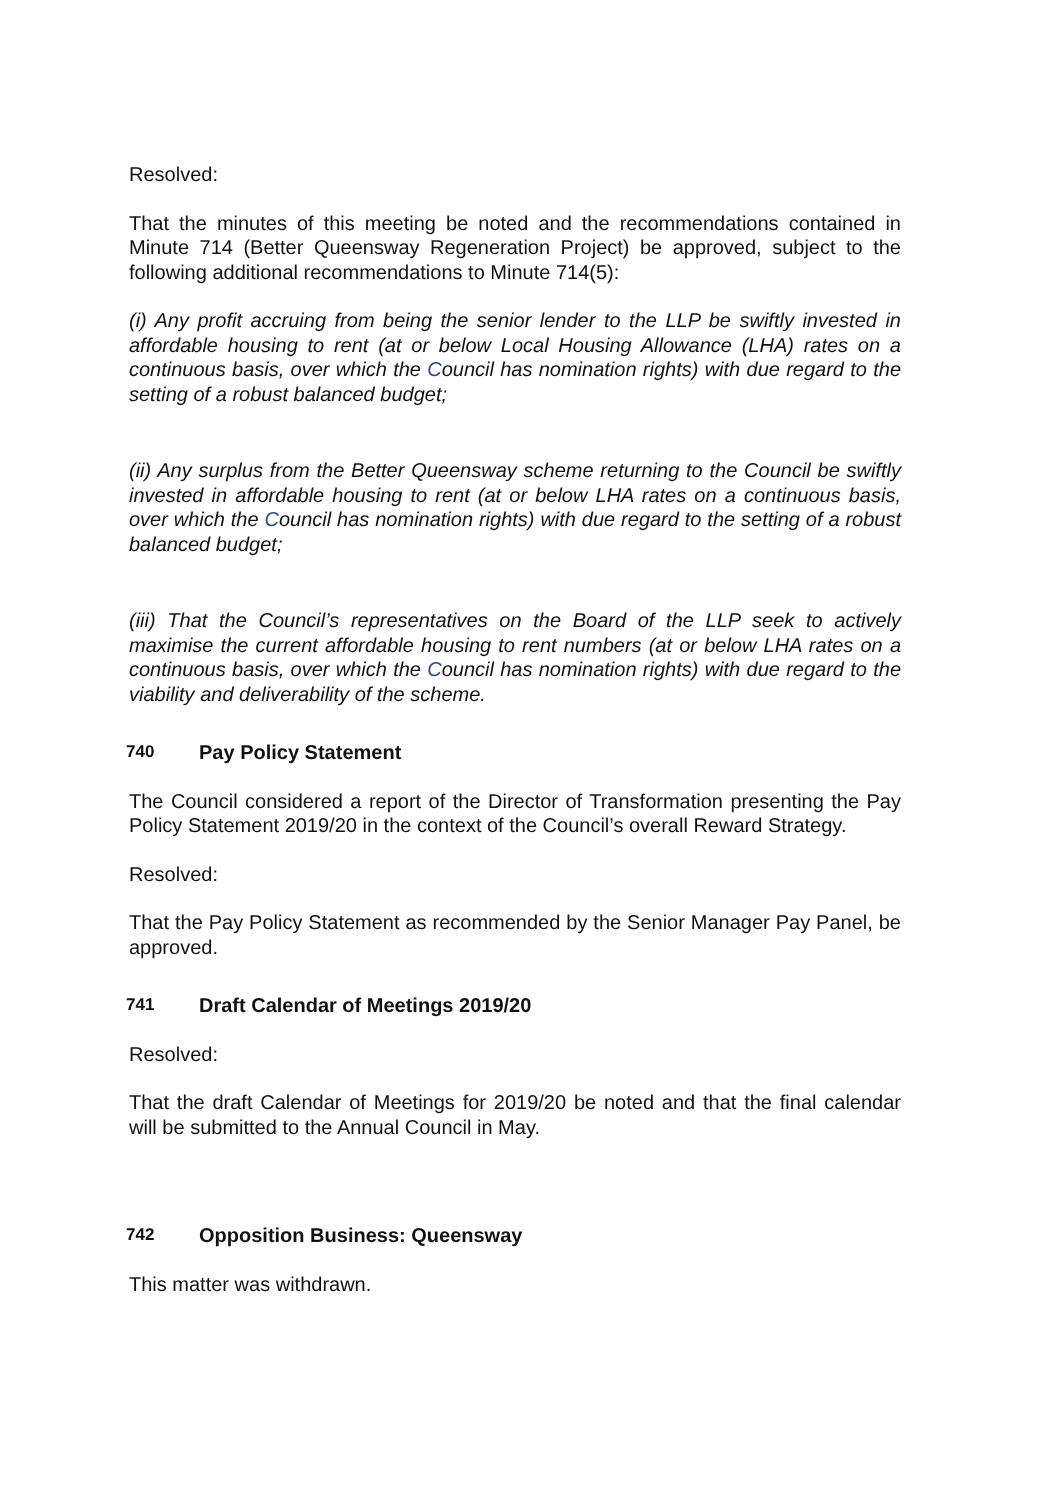Resolved:
That the minutes of this meeting be noted and the recommendations contained in Minute 714 (Better Queensway Regeneration Project) be approved, subject to the following additional recommendations to Minute 714(5):
(i) Any profit accruing from being the senior lender to the LLP be swiftly invested in affordable housing to rent (at or below Local Housing Allowance (LHA) rates on a continuous basis, over which the Council has nomination rights) with due regard to the setting of a robust balanced budget;
(ii) Any surplus from the Better Queensway scheme returning to the Council be swiftly invested in affordable housing to rent (at or below LHA rates on a continuous basis, over which the Council has nomination rights) with due regard to the setting of a robust balanced budget;
(iii) That the Council’s representatives on the Board of the LLP seek to actively maximise the current affordable housing to rent numbers (at or below LHA rates on a continuous basis, over which the Council has nomination rights) with due regard to the viability and deliverability of the scheme.
740 Pay Policy Statement
The Council considered a report of the Director of Transformation presenting the Pay Policy Statement 2019/20 in the context of the Council’s overall Reward Strategy.
Resolved:
That the Pay Policy Statement as recommended by the Senior Manager Pay Panel, be approved.
741 Draft Calendar of Meetings 2019/20
Resolved:
That the draft Calendar of Meetings for 2019/20 be noted and that the final calendar will be submitted to the Annual Council in May.
742 Opposition Business: Queensway
This matter was withdrawn.